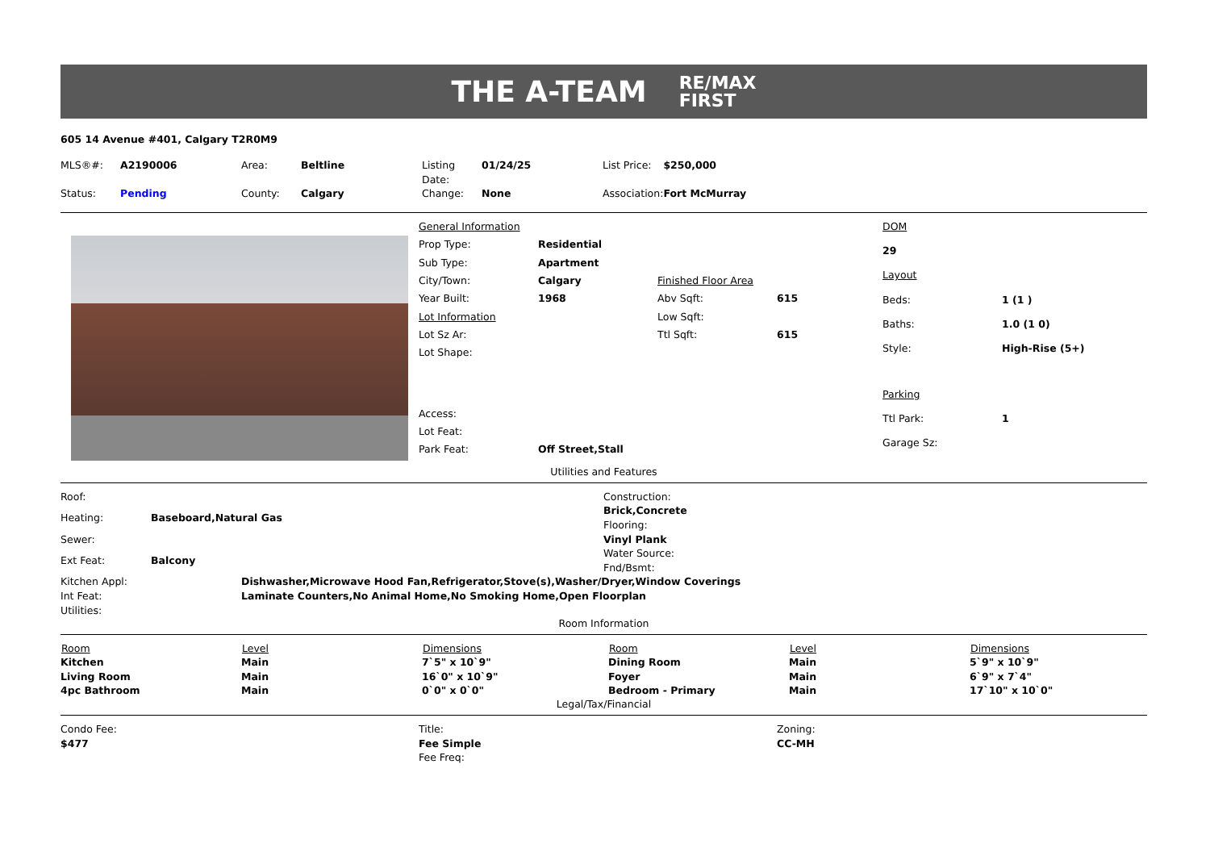THE A-TEAM RE/MAX
FIRST
605 14 Avenue #401, Calgary T2R0M9
| MLS®#: | A2190006 | Area: | Beltline | Listing Date: | 01/24/25 | List Price: | $250,000 |
| Status: | Pending | County: | Calgary | Change: | None | Association: | Fort McMurray |
| General Information | | | |
| Prop Type: | Residential | | |
| Sub Type: | Apartment | | |
| City/Town: | Calgary | Finished Floor Area | |
| Year Built: | 1968 | Abv Sqft: | 615 |
| Lot Information | | Low Sqft: | |
| Lot Sz Ar: | | Ttl Sqft: | 615 |
| Lot Shape: | | | |
| Access: | | | |
| Lot Feat: | | | |
| Park Feat: | Off Street,Stall | | |
| DOM | |
| 29 | |
| Layout | |
| Beds: | 1 (1 ) |
| Baths: | 1.0 (1 0) |
| Style: | High-Rise (5+) |
| Parking | |
| Ttl Park: | 1 |
| Garage Sz: | |
Utilities and Features
| Roof: | |
| Heating: | Baseboard,Natural Gas |
| Sewer: | |
| Ext Feat: | Balcony |
| Construction: |
| Brick,Concrete |
| Flooring: |
| Vinyl Plank |
| Water Source: |
| Fnd/Bsmt: |
| Kitchen Appl: | Dishwasher,Microwave Hood Fan,Refrigerator,Stove(s),Washer/Dryer,Window Coverings |
| Int Feat: | Laminate Counters,No Animal Home,No Smoking Home,Open Floorplan |
| Utilities: | |
Room Information
| Room | Level | Dimensions | Room | Level | Dimensions |
| --- | --- | --- | --- | --- | --- |
| Kitchen | Main | 7`5" x 10`9" | Dining Room | Main | 5`9" x 10`9" |
| Living Room | Main | 16`0" x 10`9" | Foyer | Main | 6`9" x 7`4" |
| 4pc Bathroom | Main | 0`0" x 0`0" | Bedroom - Primary | Main | 17`10" x 10`0" |
Legal/Tax/Financial
| Condo Fee: | Title: | Zoning: |
| $477 | Fee Simple | CC-MH |
| | Fee Freq: | |